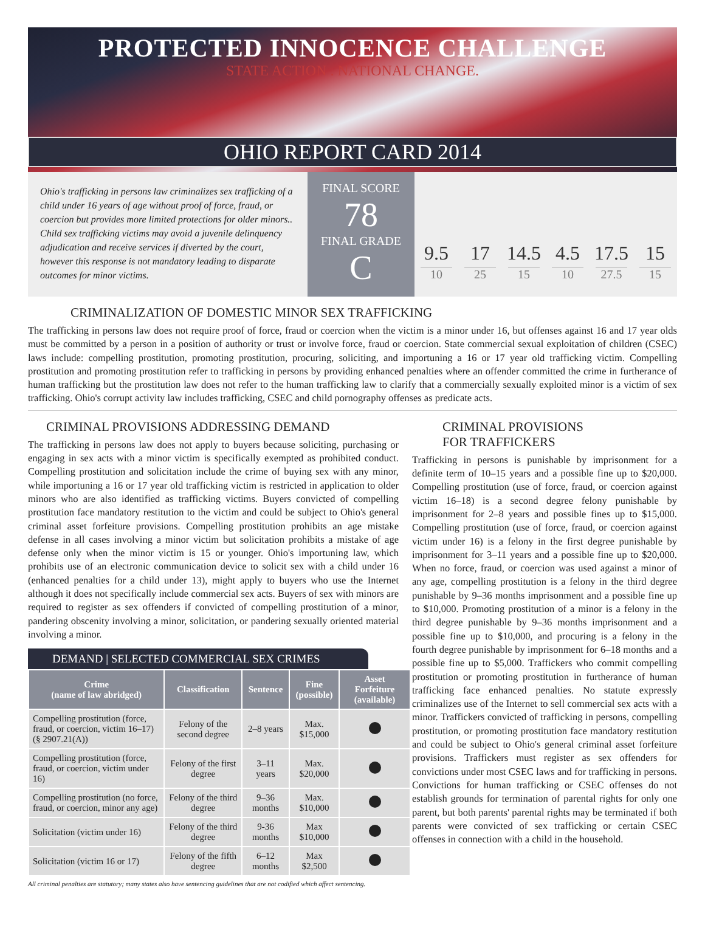PROTECTED INNOCENCE CHALLENGE
STATE ACTION . NATIONAL CHANGE.
OHIO REPORT CARD 2014
Ohio's trafficking in persons law criminalizes sex trafficking of a child under 16 years of age without proof of force, fraud, or coercion but provides more limited protections for older minors.. Child sex trafficking victims may avoid a juvenile delinquency adjudication and receive services if diverted by the court, however this response is not mandatory leading to disparate outcomes for minor victims.
FINAL SCORE
78
FINAL GRADE
C
9.5
10
17
25
14.5
15
4.5
10
17.5
27.5
15
15
CRIMINALIZATION OF DOMESTIC MINOR SEX TRAFFICKING
The trafficking in persons law does not require proof of force, fraud or coercion when the victim is a minor under 16, but offenses against 16 and 17 year olds must be committed by a person in a position of authority or trust or involve force, fraud or coercion. State commercial sexual exploitation of children (CSEC) laws include: compelling prostitution, promoting prostitution, procuring, soliciting, and importuning a 16 or 17 year old trafficking victim. Compelling prostitution and promoting prostitution refer to trafficking in persons by providing enhanced penalties where an offender committed the crime in furtherance of human trafficking but the prostitution law does not refer to the human trafficking law to clarify that a commercially sexually exploited minor is a victim of sex trafficking. Ohio's corrupt activity law includes trafficking, CSEC and child pornography offenses as predicate acts.
CRIMINAL PROVISIONS ADDRESSING DEMAND
The trafficking in persons law does not apply to buyers because soliciting, purchasing or engaging in sex acts with a minor victim is specifically exempted as prohibited conduct. Compelling prostitution and solicitation include the crime of buying sex with any minor, while importuning a 16 or 17 year old trafficking victim is restricted in application to older minors who are also identified as trafficking victims. Buyers convicted of compelling prostitution face mandatory restitution to the victim and could be subject to Ohio's general criminal asset forfeiture provisions. Compelling prostitution prohibits an age mistake defense in all cases involving a minor victim but solicitation prohibits a mistake of age defense only when the minor victim is 15 or younger. Ohio's importuning law, which prohibits use of an electronic communication device to solicit sex with a child under 16 (enhanced penalties for a child under 13), might apply to buyers who use the Internet although it does not specifically include commercial sex acts. Buyers of sex with minors are required to register as sex offenders if convicted of compelling prostitution of a minor, pandering obscenity involving a minor, solicitation, or pandering sexually oriented material involving a minor.
DEMAND | SELECTED COMMERCIAL SEX CRIMES
| Crime (name of law abridged) | Classification | Sentence | Fine (possible) | Asset Forfeiture (available) |
| --- | --- | --- | --- | --- |
| Compelling prostitution (force, fraud, or coercion, victim 16–17) (§ 2907.21(A)) | Felony of the second degree | 2–8 years | Max. $15,000 | |
| Compelling prostitution (force, fraud, or coercion, victim under 16) | Felony of the first degree | 3–11 years | Max. $20,000 | |
| Compelling prostitution (no force, fraud, or coercion, minor any age) | Felony of the third degree | 9–36 months | Max. $10,000 | |
| Solicitation (victim under 16) | Felony of the third degree | 9-36 months | Max $10,000 | |
| Solicitation (victim 16 or 17) | Felony of the fifth degree | 6–12 months | Max $2,500 | |
All criminal penalties are statutory; many states also have sentencing guidelines that are not codified which affect sentencing.
CRIMINAL PROVISIONS
FOR TRAFFICKERS
Trafficking in persons is punishable by imprisonment for a definite term of 10–15 years and a possible fine up to $20,000. Compelling prostitution (use of force, fraud, or coercion against victim 16–18) is a second degree felony punishable by imprisonment for 2–8 years and possible fines up to $15,000. Compelling prostitution (use of force, fraud, or coercion against victim under 16) is a felony in the first degree punishable by imprisonment for 3–11 years and a possible fine up to $20,000. When no force, fraud, or coercion was used against a minor of any age, compelling prostitution is a felony in the third degree punishable by 9–36 months imprisonment and a possible fine up to $10,000. Promoting prostitution of a minor is a felony in the third degree punishable by 9–36 months imprisonment and a possible fine up to $10,000, and procuring is a felony in the fourth degree punishable by imprisonment for 6–18 months and a possible fine up to $5,000. Traffickers who commit compelling prostitution or promoting prostitution in furtherance of human trafficking face enhanced penalties. No statute expressly criminalizes use of the Internet to sell commercial sex acts with a minor. Traffickers convicted of trafficking in persons, compelling prostitution, or promoting prostitution face mandatory restitution and could be subject to Ohio's general criminal asset forfeiture provisions. Traffickers must register as sex offenders for convictions under most CSEC laws and for trafficking in persons. Convictions for human trafficking or CSEC offenses do not establish grounds for termination of parental rights for only one parent, but both parents' parental rights may be terminated if both parents were convicted of sex trafficking or certain CSEC offenses in connection with a child in the household.